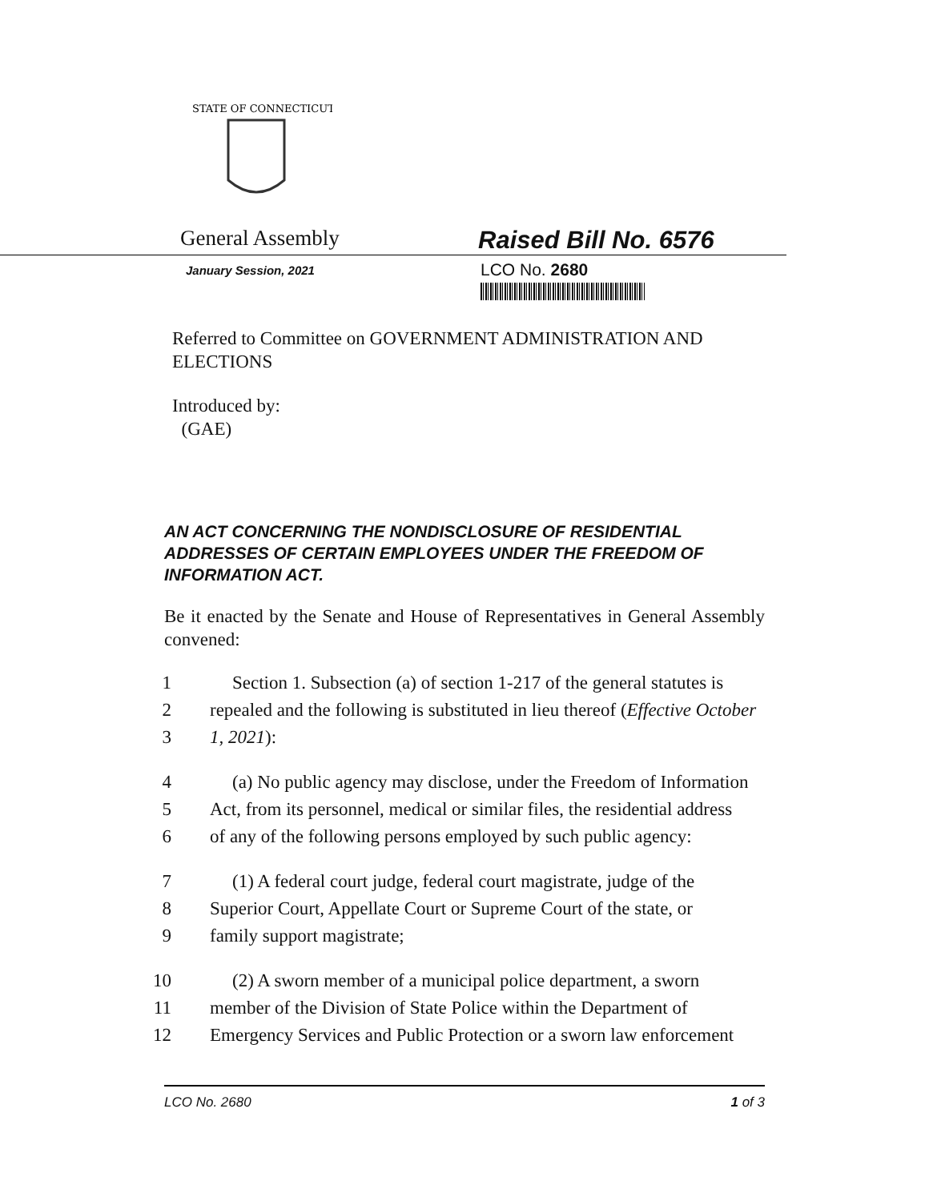STATE OF CONNECTICUT
General Assembly Raised Bill No. 6576
January Session, 2021
LCO No. 2680
Referred to Committee on GOVERNMENT ADMINISTRATION AND ELECTIONS
Introduced by:
(GAE)
AN ACT CONCERNING THE NONDISCLOSURE OF RESIDENTIAL ADDRESSES OF CERTAIN EMPLOYEES UNDER THE FREEDOM OF INFORMATION ACT.
Be it enacted by the Senate and House of Representatives in General Assembly convened:
1 Section 1. Subsection (a) of section 1-217 of the general statutes is
2 repealed and the following is substituted in lieu thereof (Effective October
3 1, 2021):
4 (a) No public agency may disclose, under the Freedom of Information
5 Act, from its personnel, medical or similar files, the residential address
6 of any of the following persons employed by such public agency:
7 (1) A federal court judge, federal court magistrate, judge of the
8 Superior Court, Appellate Court or Supreme Court of the state, or
9 family support magistrate;
10 (2) A sworn member of a municipal police department, a sworn
11 member of the Division of State Police within the Department of
12 Emergency Services and Public Protection or a sworn law enforcement
LCO No. 2680 1 of 3